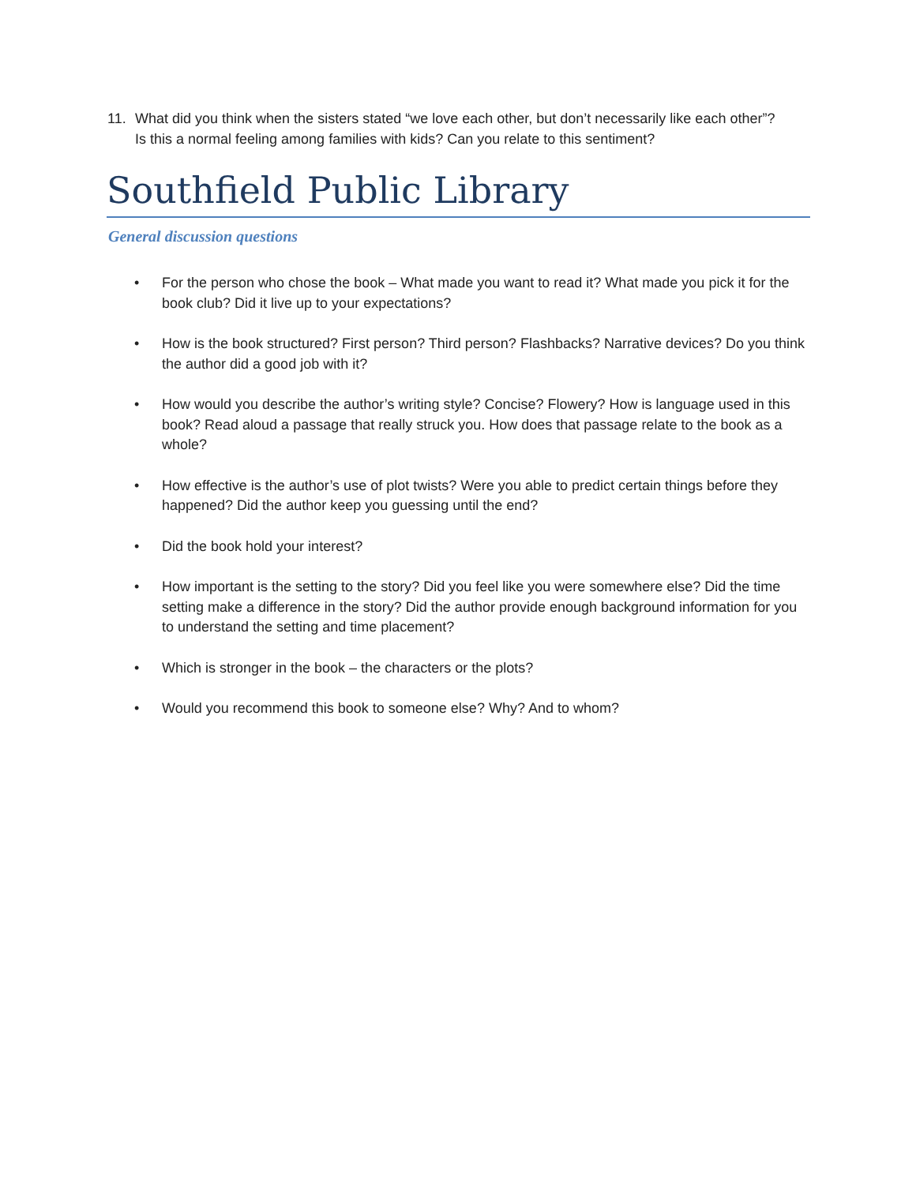11. What did you think when the sisters stated “we love each other, but don’t necessarily like each other”? Is this a normal feeling among families with kids? Can you relate to this sentiment?
Southfield Public Library
General discussion questions
• For the person who chose the book – What made you want to read it? What made you pick it for the book club? Did it live up to your expectations?
• How is the book structured? First person? Third person? Flashbacks? Narrative devices? Do you think the author did a good job with it?
• How would you describe the author’s writing style? Concise? Flowery? How is language used in this book? Read aloud a passage that really struck you. How does that passage relate to the book as a whole?
• How effective is the author’s use of plot twists? Were you able to predict certain things before they happened? Did the author keep you guessing until the end?
• Did the book hold your interest?
• How important is the setting to the story? Did you feel like you were somewhere else? Did the time setting make a difference in the story? Did the author provide enough background information for you to understand the setting and time placement?
• Which is stronger in the book – the characters or the plots?
• Would you recommend this book to someone else? Why? And to whom?